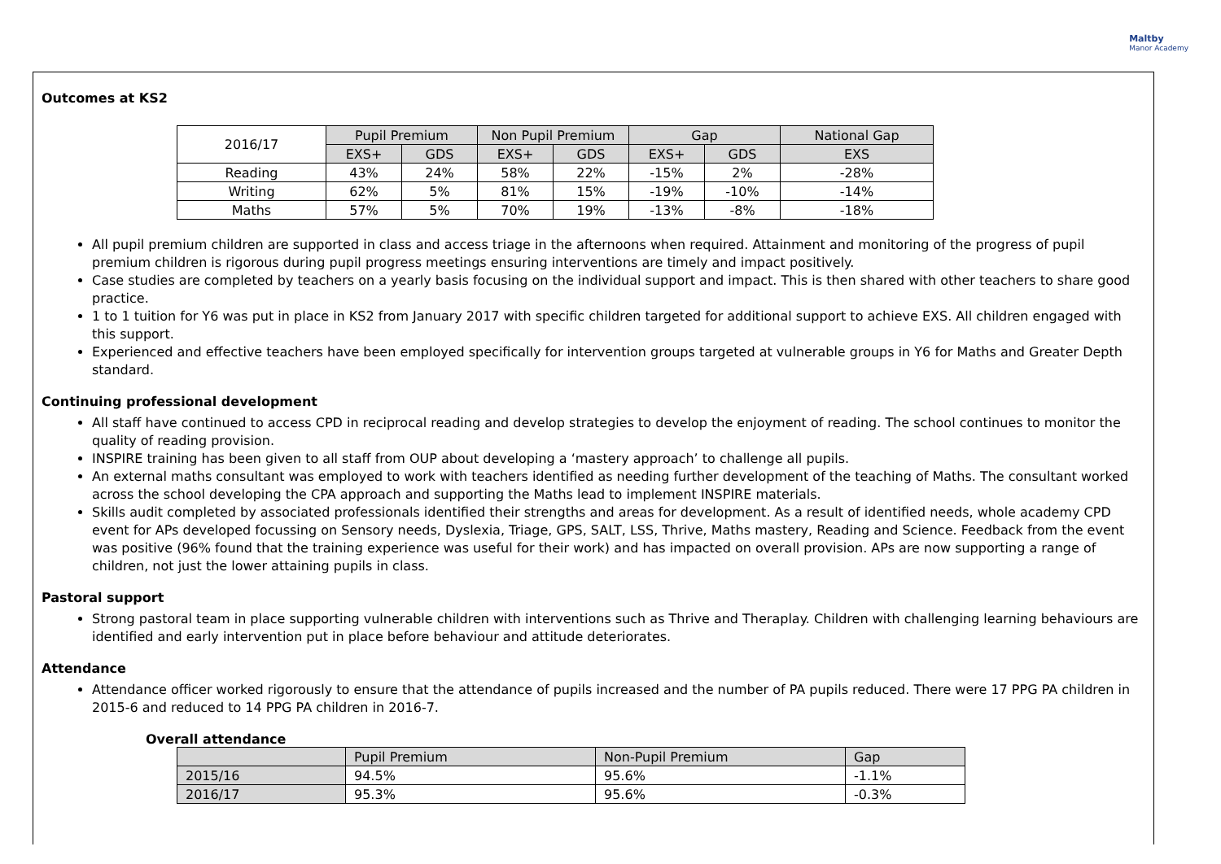Maltby
Manor Academy
Outcomes at KS2
| 2016/17 | Pupil Premium | | Non Pupil Premium | | Gap | | National Gap |
| --- | --- | --- | --- | --- | --- | --- | --- |
| | EXS+ | GDS | EXS+ | GDS | EXS+ | GDS | EXS |
| Reading | 43% | 24% | 58% | 22% | -15% | 2% | -28% |
| Writing | 62% | 5% | 81% | 15% | -19% | -10% | -14% |
| Maths | 57% | 5% | 70% | 19% | -13% | -8% | -18% |
All pupil premium children are supported in class and access triage in the afternoons when required. Attainment and monitoring of the progress of pupil premium children is rigorous during pupil progress meetings ensuring interventions are timely and impact positively.
Case studies are completed by teachers on a yearly basis focusing on the individual support and impact. This is then shared with other teachers to share good practice.
1 to 1 tuition for Y6 was put in place in KS2 from January 2017 with specific children targeted for additional support to achieve EXS. All children engaged with this support.
Experienced and effective teachers have been employed specifically for intervention groups targeted at vulnerable groups in Y6 for Maths and Greater Depth standard.
Continuing professional development
All staff have continued to access CPD in reciprocal reading and develop strategies to develop the enjoyment of reading. The school continues to monitor the quality of reading provision.
INSPIRE training has been given to all staff from OUP about developing a ‘mastery approach’ to challenge all pupils.
An external maths consultant was employed to work with teachers identified as needing further development of the teaching of Maths. The consultant worked across the school developing the CPA approach and supporting the Maths lead to implement INSPIRE materials.
Skills audit completed by associated professionals identified their strengths and areas for development. As a result of identified needs, whole academy CPD event for APs developed focussing on Sensory needs, Dyslexia, Triage, GPS, SALT, LSS, Thrive, Maths mastery, Reading and Science. Feedback from the event was positive (96% found that the training experience was useful for their work) and has impacted on overall provision. APs are now supporting a range of children, not just the lower attaining pupils in class.
Pastoral support
Strong pastoral team in place supporting vulnerable children with interventions such as Thrive and Theraplay. Children with challenging learning behaviours are identified and early intervention put in place before behaviour and attitude deteriorates.
Attendance
Attendance officer worked rigorously to ensure that the attendance of pupils increased and the number of PA pupils reduced. There were 17 PPG PA children in 2015-6 and reduced to 14 PPG PA children in 2016-7.
Overall attendance
| | Pupil Premium | Non-Pupil Premium | Gap |
| --- | --- | --- | --- |
| 2015/16 | 94.5% | 95.6% | -1.1% |
| 2016/17 | 95.3% | 95.6% | -0.3% |